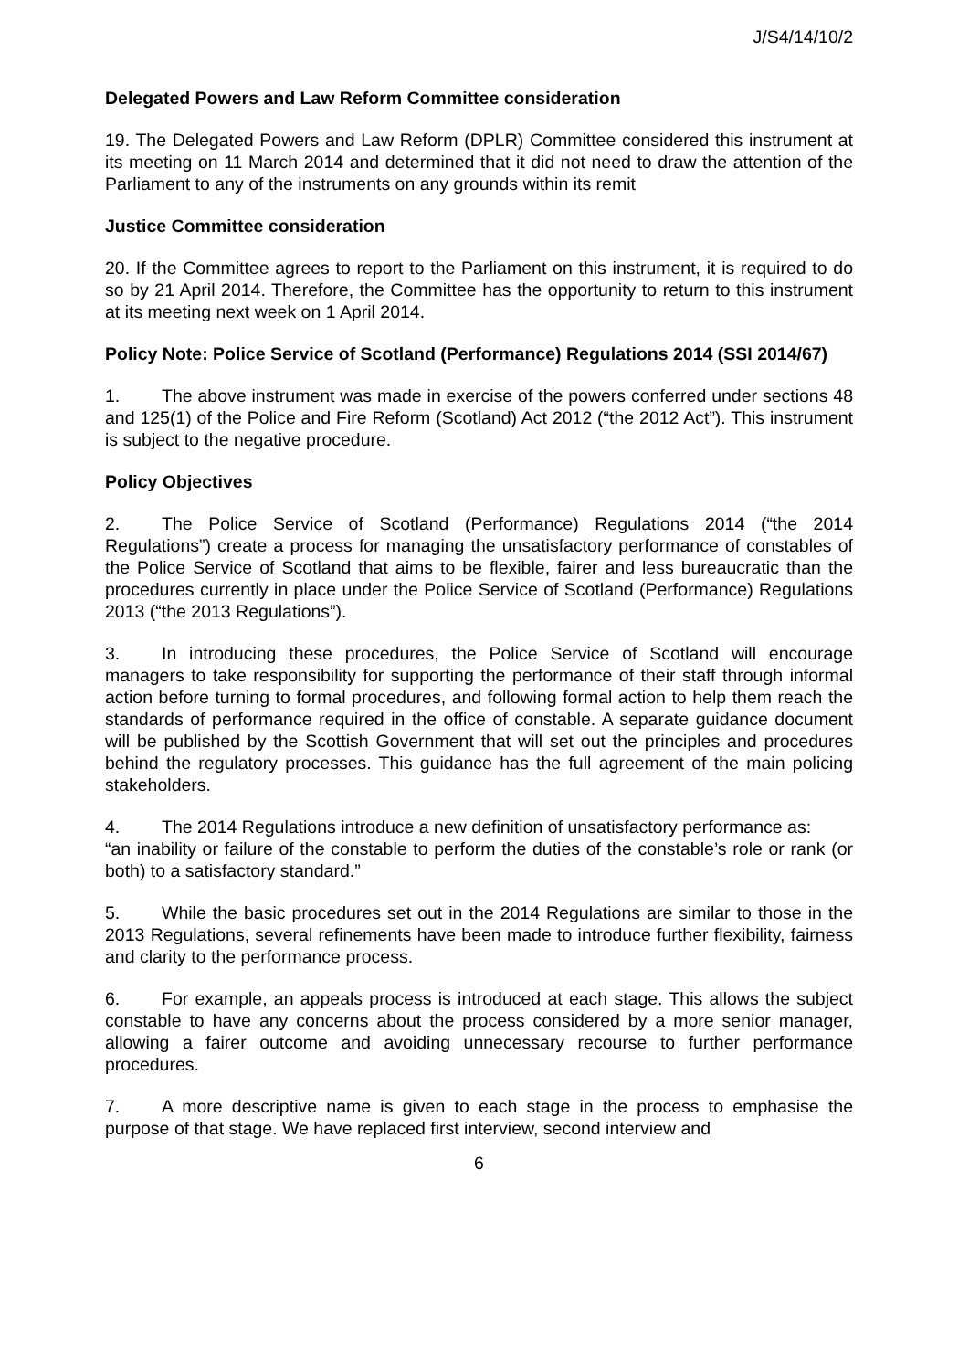J/S4/14/10/2
Delegated Powers and Law Reform Committee consideration
19. The Delegated Powers and Law Reform (DPLR) Committee considered this instrument at its meeting on 11 March 2014 and determined that it did not need to draw the attention of the Parliament to any of the instruments on any grounds within its remit
Justice Committee consideration
20. If the Committee agrees to report to the Parliament on this instrument, it is required to do so by 21 April 2014. Therefore, the Committee has the opportunity to return to this instrument at its meeting next week on 1 April 2014.
Policy Note: Police Service of Scotland (Performance) Regulations 2014 (SSI 2014/67)
1. The above instrument was made in exercise of the powers conferred under sections 48 and 125(1) of the Police and Fire Reform (Scotland) Act 2012 (“the 2012 Act”). This instrument is subject to the negative procedure.
Policy Objectives
2. The Police Service of Scotland (Performance) Regulations 2014 (“the 2014 Regulations”) create a process for managing the unsatisfactory performance of constables of the Police Service of Scotland that aims to be flexible, fairer and less bureaucratic than the procedures currently in place under the Police Service of Scotland (Performance) Regulations 2013 (“the 2013 Regulations”).
3. In introducing these procedures, the Police Service of Scotland will encourage managers to take responsibility for supporting the performance of their staff through informal action before turning to formal procedures, and following formal action to help them reach the standards of performance required in the office of constable. A separate guidance document will be published by the Scottish Government that will set out the principles and procedures behind the regulatory processes. This guidance has the full agreement of the main policing stakeholders.
4. The 2014 Regulations introduce a new definition of unsatisfactory performance as:
“an inability or failure of the constable to perform the duties of the constable’s role or rank (or both) to a satisfactory standard.”
5. While the basic procedures set out in the 2014 Regulations are similar to those in the 2013 Regulations, several refinements have been made to introduce further flexibility, fairness and clarity to the performance process.
6. For example, an appeals process is introduced at each stage. This allows the subject constable to have any concerns about the process considered by a more senior manager, allowing a fairer outcome and avoiding unnecessary recourse to further performance procedures.
7. A more descriptive name is given to each stage in the process to emphasise the purpose of that stage. We have replaced first interview, second interview and
6